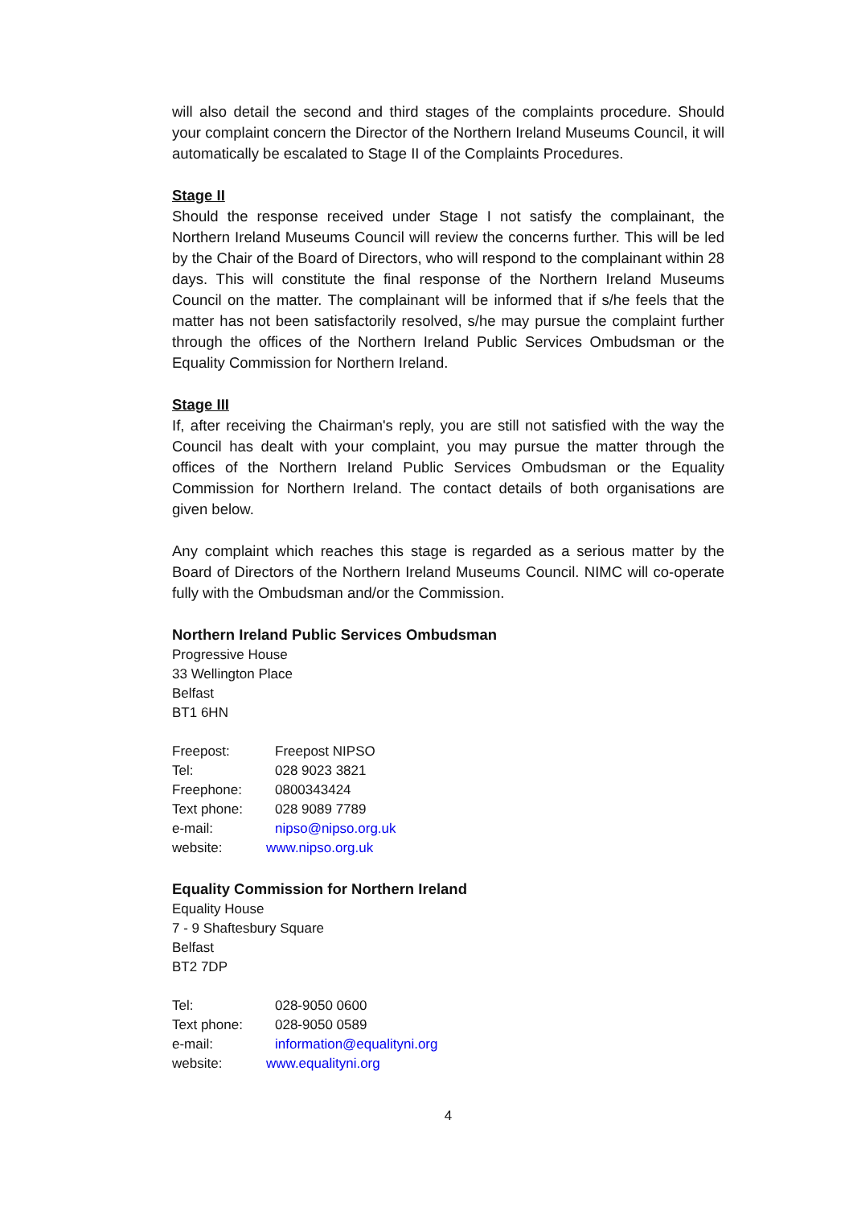will also detail the second and third stages of the complaints procedure. Should your complaint concern the Director of the Northern Ireland Museums Council, it will automatically be escalated to Stage II of the Complaints Procedures.
Stage II
Should the response received under Stage I not satisfy the complainant, the Northern Ireland Museums Council will review the concerns further. This will be led by the Chair of the Board of Directors, who will respond to the complainant within 28 days. This will constitute the final response of the Northern Ireland Museums Council on the matter. The complainant will be informed that if s/he feels that the matter has not been satisfactorily resolved, s/he may pursue the complaint further through the offices of the Northern Ireland Public Services Ombudsman or the Equality Commission for Northern Ireland.
Stage III
If, after receiving the Chairman's reply, you are still not satisfied with the way the Council has dealt with your complaint, you may pursue the matter through the offices of the Northern Ireland Public Services Ombudsman or the Equality Commission for Northern Ireland. The contact details of both organisations are given below.
Any complaint which reaches this stage is regarded as a serious matter by the Board of Directors of the Northern Ireland Museums Council. NIMC will co-operate fully with the Ombudsman and/or the Commission.
Northern Ireland Public Services Ombudsman
Progressive House
33 Wellington Place
Belfast
BT1 6HN
| Freepost: | Freepost NIPSO |
| Tel: | 028 9023 3821 |
| Freephone: | 0800343424 |
| Text phone: | 028 9089 7789 |
| e-mail: | nipso@nipso.org.uk |
| website: | www.nipso.org.uk |
Equality Commission for Northern Ireland
Equality House
7 - 9 Shaftesbury Square
Belfast
BT2 7DP
| Tel: | 028-9050 0600 |
| Text phone: | 028-9050 0589 |
| e-mail: | information@equalityni.org |
| website: | www.equalityni.org |
4